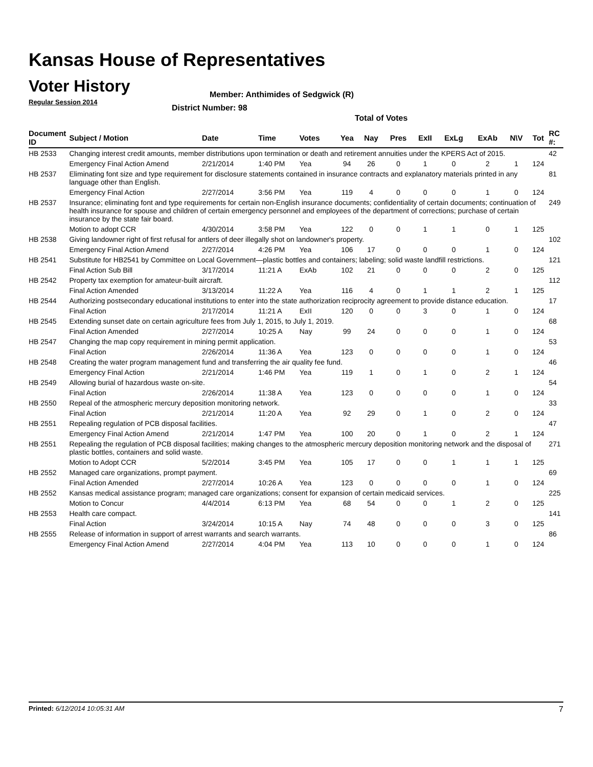Kansas House of Representatives
Voter History
Regular Session 2014
Member: Anthimides of Sedgwick (R)
District Number: 98
Total of Votes
| Document ID | Subject / Motion | Date | Time | Votes | Yea | Nay | Pres | ExII | ExLg | ExAb | N\V | Tot | RC #: |
| --- | --- | --- | --- | --- | --- | --- | --- | --- | --- | --- | --- | --- | --- |
| HB 2533 | Changing interest credit amounts, member distributions upon termination or death and retirement annuities under the KPERS Act of 2015. | | | | | | | | | | | | 42 |
| | Emergency Final Action Amend | 2/21/2014 | 1:40 PM | Yea | 94 | 26 | 0 | 1 | 0 | 2 | 1 | 124 | |
| HB 2537 | Eliminating font size and type requirement for disclosure statements contained in insurance contracts and explanatory materials printed in any language other than English. | | | | | | | | | | | | 81 |
| | Emergency Final Action | 2/27/2014 | 3:56 PM | Yea | 119 | 4 | 0 | 0 | 0 | 1 | 0 | 124 | |
| HB 2537 | Insurance; eliminating font and type requirements for certain non-English insurance documents; confidentiality of certain documents; continuation of health insurance for spouse and children of certain emergency personnel and employees of the department of corrections; purchase of certain insurance by the state fair board. | | | | | | | | | | | | 249 |
| | Motion to adopt CCR | 4/30/2014 | 3:58 PM | Yea | 122 | 0 | 0 | 1 | 1 | 0 | 1 | 125 | |
| HB 2538 | Giving landowner right of first refusal for antlers of deer illegally shot on landowner's property. | | | | | | | | | | | | 102 |
| | Emergency Final Action Amend | 2/27/2014 | 4:26 PM | Yea | 106 | 17 | 0 | 0 | 0 | 1 | 0 | 124 | |
| HB 2541 | Substitute for HB2541 by Committee on Local Government—plastic bottles and containers; labeling; solid waste landfill restrictions. | | | | | | | | | | | | 121 |
| | Final Action Sub Bill | 3/17/2014 | 11:21 A | ExAb | 102 | 21 | 0 | 0 | 0 | 2 | 0 | 125 | |
| HB 2542 | Property tax exemption for amateur-built aircraft. | | | | | | | | | | | | 112 |
| | Final Action Amended | 3/13/2014 | 11:22 A | Yea | 116 | 4 | 0 | 1 | 1 | 2 | 1 | 125 | |
| HB 2544 | Authorizing postsecondary educational institutions to enter into the state authorization reciprocity agreement to provide distance education. | | | | | | | | | | | | 17 |
| | Final Action | 2/17/2014 | 11:21 A | ExII | 120 | 0 | 0 | 3 | 0 | 1 | 0 | 124 | |
| HB 2545 | Extending sunset date on certain agriculture fees from July 1, 2015, to July 1, 2019. | | | | | | | | | | | | 68 |
| | Final Action Amended | 2/27/2014 | 10:25 A | Nay | 99 | 24 | 0 | 0 | 0 | 1 | 0 | 124 | |
| HB 2547 | Changing the map copy requirement in mining permit application. | | | | | | | | | | | | 53 |
| | Final Action | 2/26/2014 | 11:36 A | Yea | 123 | 0 | 0 | 0 | 0 | 1 | 0 | 124 | |
| HB 2548 | Creating the water program management fund and transferring the air quality fee fund. | | | | | | | | | | | | 46 |
| | Emergency Final Action | 2/21/2014 | 1:46 PM | Yea | 119 | 1 | 0 | 1 | 0 | 2 | 1 | 124 | |
| HB 2549 | Allowing burial of hazardous waste on-site. | | | | | | | | | | | | 54 |
| | Final Action | 2/26/2014 | 11:38 A | Yea | 123 | 0 | 0 | 0 | 0 | 1 | 0 | 124 | |
| HB 2550 | Repeal of the atmospheric mercury deposition monitoring network. | | | | | | | | | | | | 33 |
| | Final Action | 2/21/2014 | 11:20 A | Yea | 92 | 29 | 0 | 1 | 0 | 2 | 0 | 124 | |
| HB 2551 | Repealing regulation of PCB disposal facilities. | | | | | | | | | | | | 47 |
| | Emergency Final Action Amend | 2/21/2014 | 1:47 PM | Yea | 100 | 20 | 0 | 1 | 0 | 2 | 1 | 124 | |
| HB 2551 | Repealing the regulation of PCB disposal facilities; making changes to the atmospheric mercury deposition monitoring network and the disposal of plastic bottles, containers and solid waste. | | | | | | | | | | | | 271 |
| | Motion to Adopt CCR | 5/2/2014 | 3:45 PM | Yea | 105 | 17 | 0 | 0 | 1 | 1 | 1 | 125 | |
| HB 2552 | Managed care organizations, prompt payment. | | | | | | | | | | | | 69 |
| | Final Action Amended | 2/27/2014 | 10:26 A | Yea | 123 | 0 | 0 | 0 | 0 | 1 | 0 | 124 | |
| HB 2552 | Kansas medical assistance program; managed care organizations; consent for expansion of certain medicaid services. | | | | | | | | | | | | 225 |
| | Motion to Concur | 4/4/2014 | 6:13 PM | Yea | 68 | 54 | 0 | 0 | 1 | 2 | 0 | 125 | |
| HB 2553 | Health care compact. | | | | | | | | | | | | 141 |
| | Final Action | 3/24/2014 | 10:15 A | Nay | 74 | 48 | 0 | 0 | 0 | 3 | 0 | 125 | |
| HB 2555 | Release of information in support of arrest warrants and search warrants. | | | | | | | | | | | | 86 |
| | Emergency Final Action Amend | 2/27/2014 | 4:04 PM | Yea | 113 | 10 | 0 | 0 | 0 | 1 | 0 | 124 | |
Printed: 6/12/2014 10:05:31 AM 7